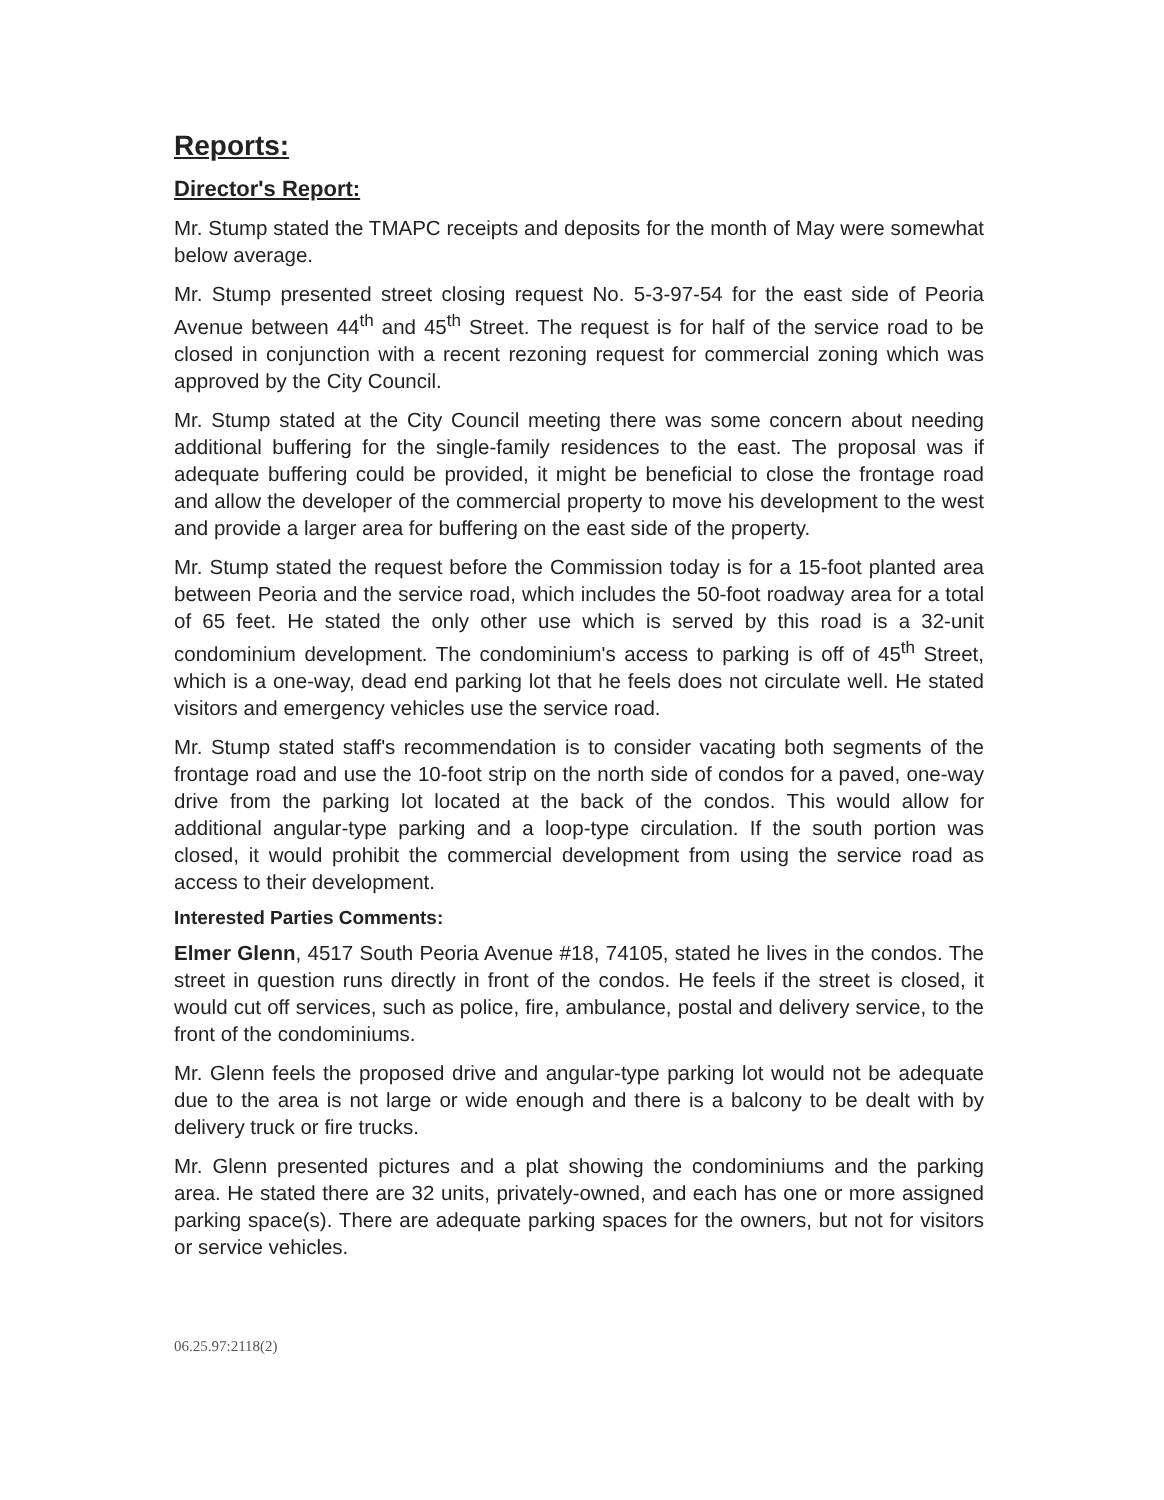Reports:
Director's Report:
Mr. Stump stated the TMAPC receipts and deposits for the month of May were somewhat below average.
Mr. Stump presented street closing request No. 5-3-97-54 for the east side of Peoria Avenue between 44<sup>th</sup> and 45<sup>th</sup> Street. The request is for half of the service road to be closed in conjunction with a recent rezoning request for commercial zoning which was approved by the City Council.
Mr. Stump stated at the City Council meeting there was some concern about needing additional buffering for the single-family residences to the east. The proposal was if adequate buffering could be provided, it might be beneficial to close the frontage road and allow the developer of the commercial property to move his development to the west and provide a larger area for buffering on the east side of the property.
Mr. Stump stated the request before the Commission today is for a 15-foot planted area between Peoria and the service road, which includes the 50-foot roadway area for a total of 65 feet. He stated the only other use which is served by this road is a 32-unit condominium development. The condominium's access to parking is off of 45<sup>th</sup> Street, which is a one-way, dead end parking lot that he feels does not circulate well. He stated visitors and emergency vehicles use the service road.
Mr. Stump stated staff's recommendation is to consider vacating both segments of the frontage road and use the 10-foot strip on the north side of condos for a paved, one-way drive from the parking lot located at the back of the condos. This would allow for additional angular-type parking and a loop-type circulation. If the south portion was closed, it would prohibit the commercial development from using the service road as access to their development.
Interested Parties Comments:
Elmer Glenn, 4517 South Peoria Avenue #18, 74105, stated he lives in the condos. The street in question runs directly in front of the condos. He feels if the street is closed, it would cut off services, such as police, fire, ambulance, postal and delivery service, to the front of the condominiums.
Mr. Glenn feels the proposed drive and angular-type parking lot would not be adequate due to the area is not large or wide enough and there is a balcony to be dealt with by delivery truck or fire trucks.
Mr. Glenn presented pictures and a plat showing the condominiums and the parking area. He stated there are 32 units, privately-owned, and each has one or more assigned parking space(s). There are adequate parking spaces for the owners, but not for visitors or service vehicles.
06.25.97:2118(2)